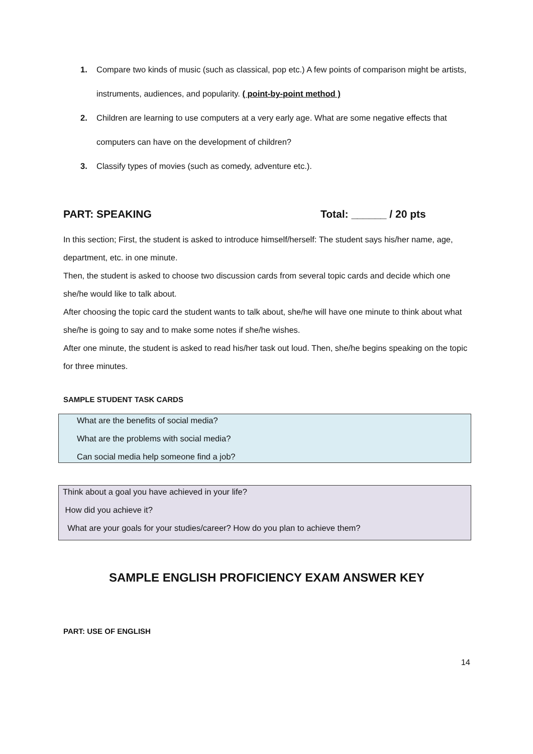1. Compare two kinds of music (such as classical, pop etc.) A few points of comparison might be artists, instruments, audiences, and popularity. ( point-by-point method )
2. Children are learning to use computers at a very early age. What are some negative effects that computers can have on the development of children?
3. Classify types of movies (such as comedy, adventure etc.).
PART: SPEAKING Total: ______ / 20 pts
In this section; First, the student is asked to introduce himself/herself: The student says his/her name, age, department, etc. in one minute.
Then, the student is asked to choose two discussion cards from several topic cards and decide which one she/he would like to talk about.
After choosing the topic card the student wants to talk about, she/he will have one minute to think about what she/he is going to say and to make some notes if she/he wishes.
After one minute, the student is asked to read his/her task out loud. Then, she/he begins speaking on the topic for three minutes.
SAMPLE STUDENT TASK CARDS
What are the benefits of social media?
What are the problems with social media?
Can social media help someone find a job?
Think about a goal you have achieved in your life?
How did you achieve it?
What are your goals for your studies/career? How do you plan to achieve them?
SAMPLE ENGLISH PROFICIENCY EXAM ANSWER KEY
PART: USE OF ENGLISH
14